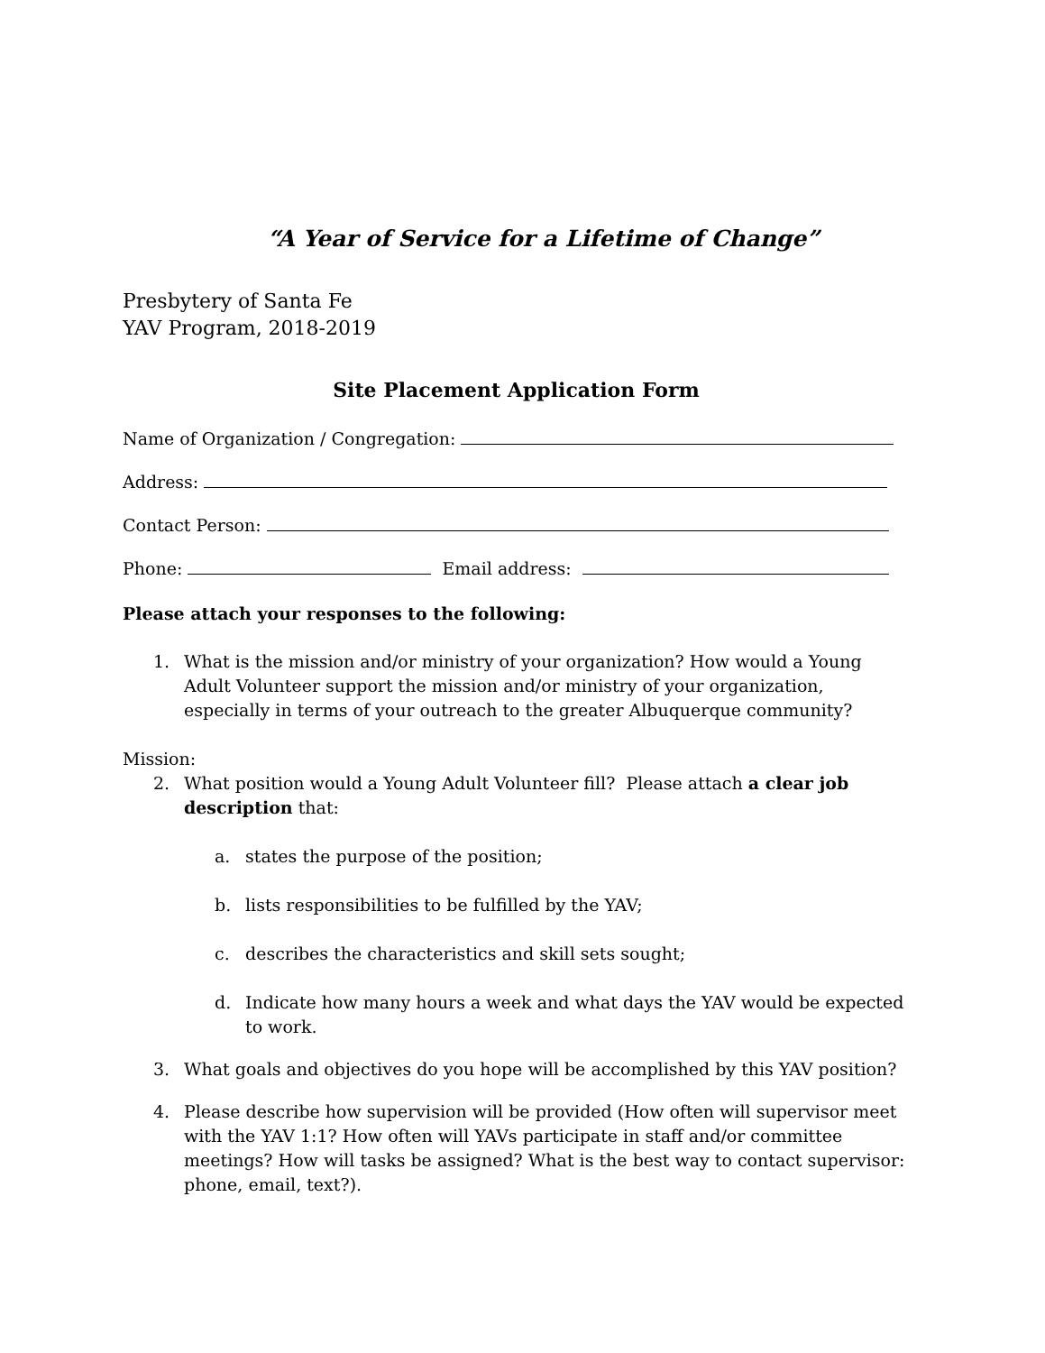“A Year of Service for a Lifetime of Change”
Presbytery of Santa Fe
YAV Program, 2018-2019
Site Placement Application Form
Name of Organization / Congregation:
Address:
Contact Person:
Phone: Email address:
Please attach your responses to the following:
1. What is the mission and/or ministry of your organization? How would a Young Adult Volunteer support the mission and/or ministry of your organization, especially in terms of your outreach to the greater Albuquerque community?
Mission:
2. What position would a Young Adult Volunteer fill? Please attach a clear job description that:
a. states the purpose of the position;
b. lists responsibilities to be fulfilled by the YAV;
c. describes the characteristics and skill sets sought;
d. Indicate how many hours a week and what days the YAV would be expected to work.
3. What goals and objectives do you hope will be accomplished by this YAV position?
4. Please describe how supervision will be provided (How often will supervisor meet with the YAV 1:1? How often will YAVs participate in staff and/or committee meetings? How will tasks be assigned? What is the best way to contact supervisor: phone, email, text?).